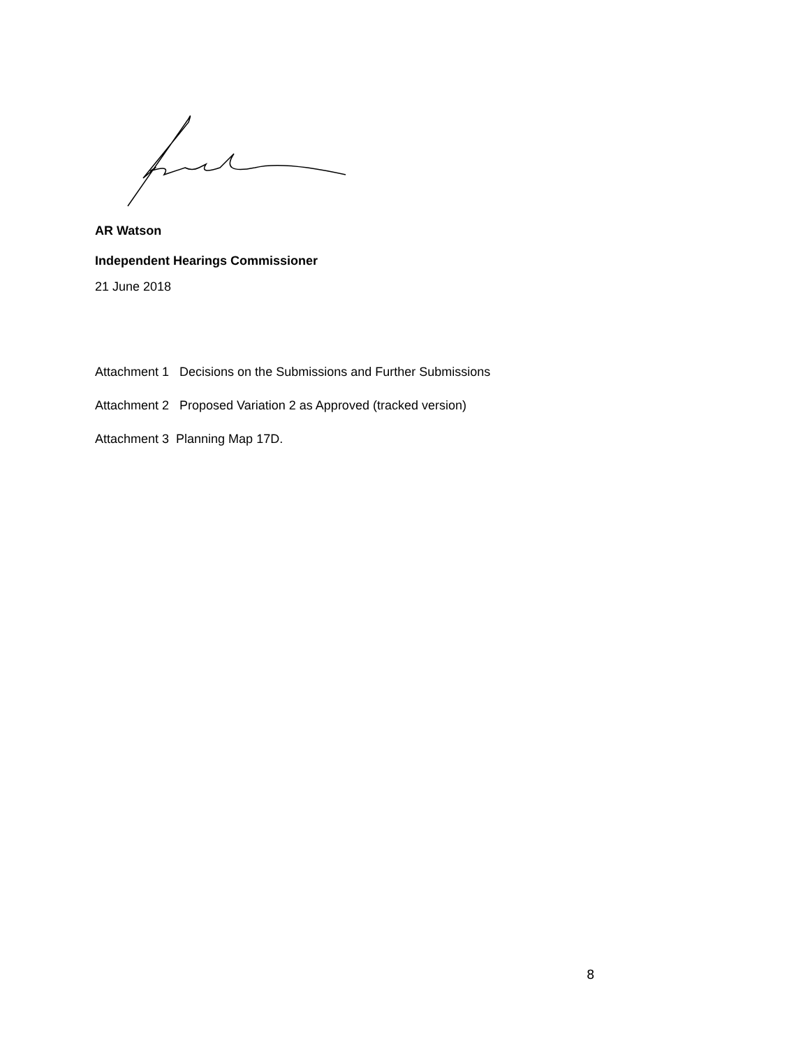AR Watson
Independent Hearings Commissioner
21 June 2018
Attachment 1 Decisions on the Submissions and Further Submissions
Attachment 2 Proposed Variation 2 as Approved (tracked version)
Attachment 3 Planning Map 17D.
8